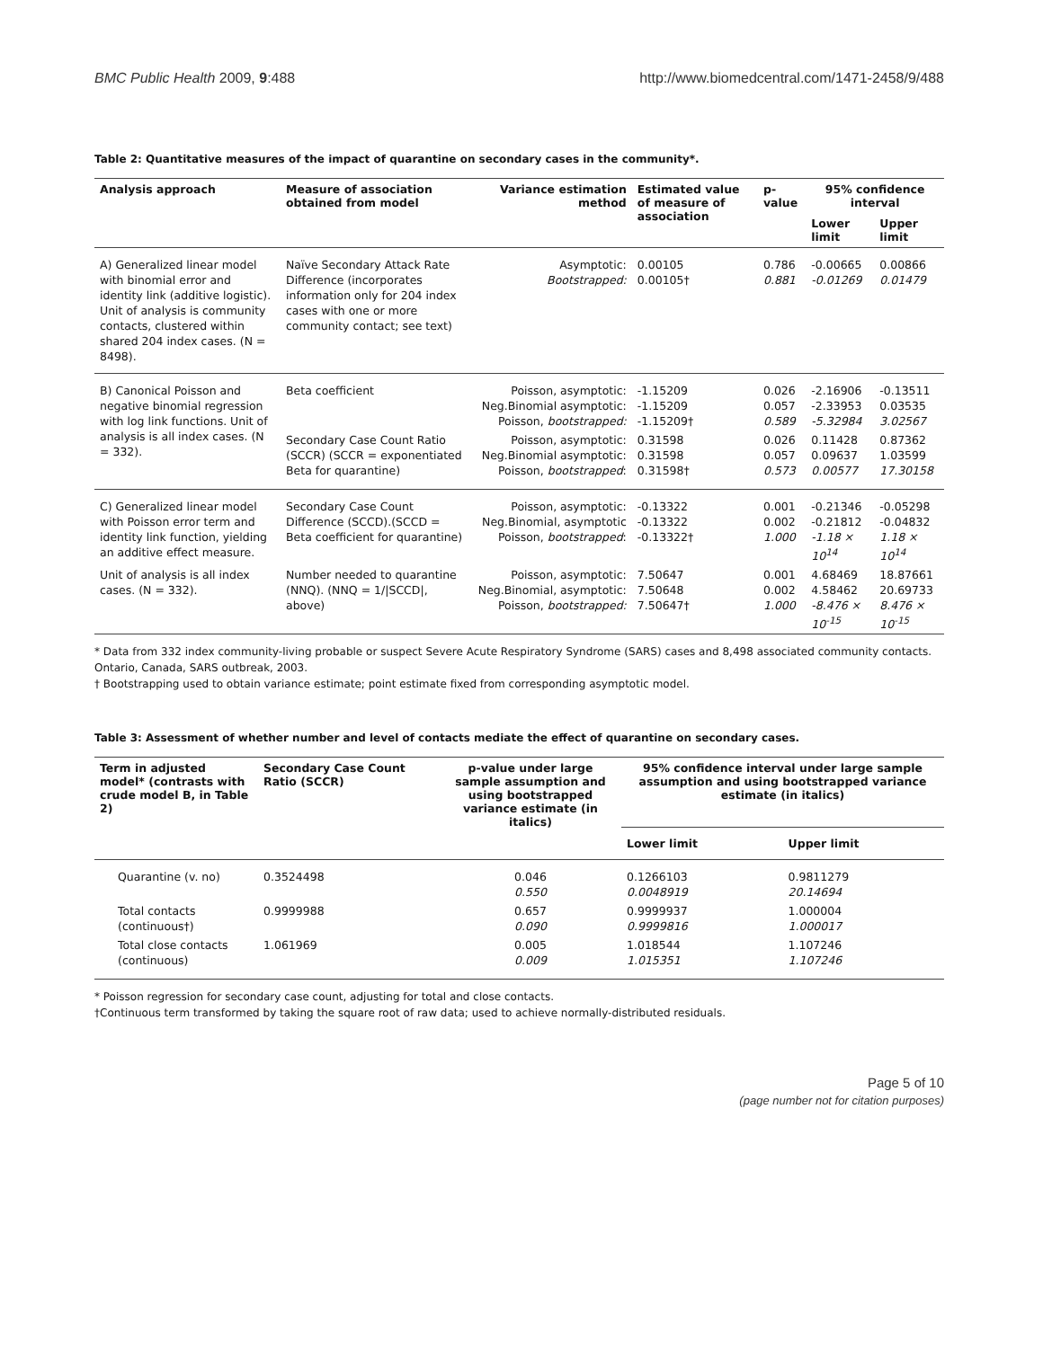BMC Public Health 2009, 9:488 http://www.biomedcentral.com/1471-2458/9/488
Table 2: Quantitative measures of the impact of quarantine on secondary cases in the community*.
| Analysis approach | Measure of association obtained from model | Variance estimation method | Estimated value of measure of association | p-value | 95% confidence interval | |
| --- | --- | --- | --- | --- | --- | --- |
| | | | | | Lower limit | Upper limit |
| A) Generalized linear model with binomial error and identity link (additive logistic). Unit of analysis is community contacts, clustered within shared 204 index cases. (N = 8498). | Naïve Secondary Attack Rate Difference (incorporates information only for 204 index cases with one or more community contact; see text) | Asymptotic: Bootstrapped: | 0.00105 0.00105† | 0.786 0.881 | -0.00665 -0.01269 | 0.00866 0.01479 |
| B) Canonical Poisson and negative binomial regression with log link functions. Unit of analysis is all index cases. (N = 332). | Beta coefficient | Poisson, asymptotic: Neg.Binomial asymptotic: Poisson, bootstrapped: | -1.15209 -1.15209 -1.15209† | 0.026 0.057 0.589 | -2.16906 -2.33953 -5.32984 | -0.13511 0.03535 3.02567 |
| | Secondary Case Count Ratio (SCCR) (SCCR = exponentiated Beta for quarantine) | Poisson, asymptotic: Neg.Binomial asymptotic: Poisson, bootstrapped : | 0.31598 0.31598 0.31598† | 0.026 0.057 0.573 | 0.11428 0.09637 0.00577 | 0.87362 1.03599 17.30158 |
| C) Generalized linear model with Poisson error term and identity link function, yielding an additive effect measure. | Secondary Case Count Difference (SCCD).(SCCD = Beta coefficient for quarantine) | Poisson, asymptotic: Neg.Binomial, asymptotic Poisson, bootstrapped : | -0.13322 -0.13322 -0.13322† | 0.001 0.002 1.000 | -0.21346 -0.21812 -1.18 × 10<sup>14</sup> | -0.05298 -0.04832 1.18 × 10<sup>14</sup> |
| Unit of analysis is all index cases. (N = 332). | Number needed to quarantine (NNQ). (NNQ = 1//SCCD/, above) | Poisson, asymptotic: Neg.Binomial, asymptotic: Poisson, bootstrapped: | 7.50647 7.50648 7.50647† | 0.001 0.002 1.000 | 4.68469 4.58462 -8.476 × 10<sup>-15</sup> | 18.87661 20.69733 8.476 × 10<sup>-15</sup> |
* Data from 332 index community-living probable or suspect Severe Acute Respiratory Syndrome (SARS) cases and 8,498 associated community contacts. Ontario, Canada, SARS outbreak, 2003.
† Bootstrapping used to obtain variance estimate; point estimate fixed from corresponding asymptotic model.
Table 3: Assessment of whether number and level of contacts mediate the effect of quarantine on secondary cases.
| Term in adjusted model* (contrasts with crude model B, in Table 2) | Secondary Case Count Ratio (SCCR) | p-value under large sample assumption and using bootstrapped variance estimate (in italics) | 95% confidence interval under large sample assumption and using bootstrapped variance estimate (in italics) | |
| --- | --- | --- | --- | --- |
| | | | Lower limit | Upper limit |
| Quarantine (v. no) | 0.3524498 | 0.046 0.550 | 0.1266103 0.0048919 | 0.9811279 20.14694 |
| Total contacts (continuous†) | 0.9999988 | 0.657 0.090 | 0.9999937 0.9999816 | 1.000004 1.000017 |
| Total close contacts (continuous) | 1.061969 | 0.005 0.009 | 1.018544 1.015351 | 1.107246 1.107246 |
* Poisson regression for secondary case count, adjusting for total and close contacts.
†Continuous term transformed by taking the square root of raw data; used to achieve normally-distributed residuals.
Page 5 of 10
(page number not for citation purposes)